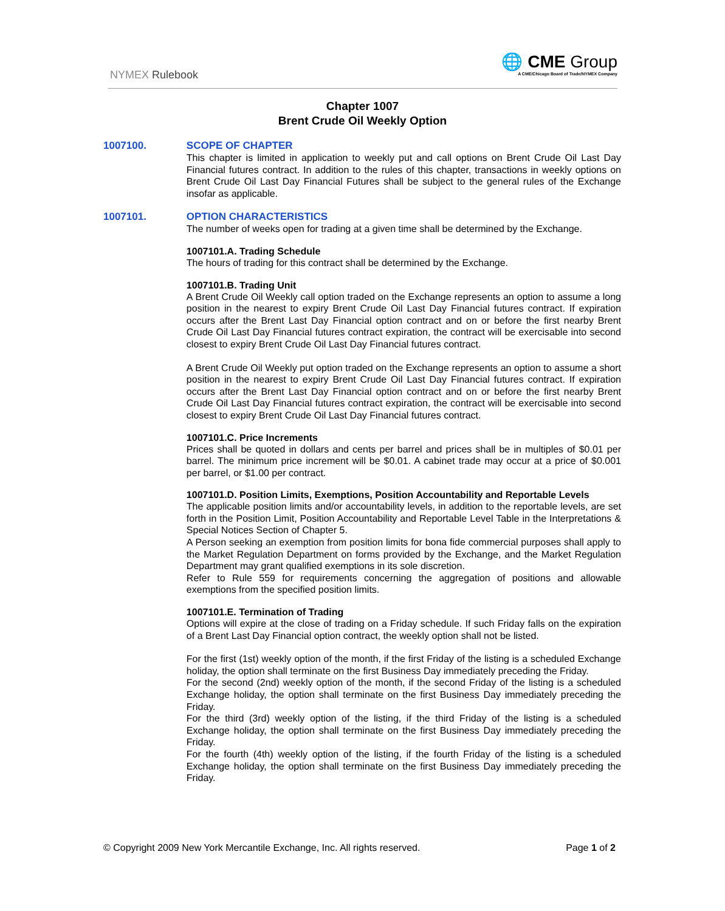NYMEX Rulebook
🌐 CME Group
A CME/Chicago Board of Trade/NYMEX Company
Chapter 1007
Brent Crude Oil Weekly Option
1007100. SCOPE OF CHAPTER
This chapter is limited in application to weekly put and call options on Brent Crude Oil Last Day Financial futures contract. In addition to the rules of this chapter, transactions in weekly options on Brent Crude Oil Last Day Financial Futures shall be subject to the general rules of the Exchange insofar as applicable.
1007101. OPTION CHARACTERISTICS
The number of weeks open for trading at a given time shall be determined by the Exchange.
1007101.A. Trading Schedule
The hours of trading for this contract shall be determined by the Exchange.
1007101.B. Trading Unit
A Brent Crude Oil Weekly call option traded on the Exchange represents an option to assume a long position in the nearest to expiry Brent Crude Oil Last Day Financial futures contract. If expiration occurs after the Brent Last Day Financial option contract and on or before the first nearby Brent Crude Oil Last Day Financial futures contract expiration, the contract will be exercisable into second closest to expiry Brent Crude Oil Last Day Financial futures contract.
A Brent Crude Oil Weekly put option traded on the Exchange represents an option to assume a short position in the nearest to expiry Brent Crude Oil Last Day Financial futures contract. If expiration occurs after the Brent Last Day Financial option contract and on or before the first nearby Brent Crude Oil Last Day Financial futures contract expiration, the contract will be exercisable into second closest to expiry Brent Crude Oil Last Day Financial futures contract.
1007101.C. Price Increments
Prices shall be quoted in dollars and cents per barrel and prices shall be in multiples of $0.01 per barrel. The minimum price increment will be $0.01. A cabinet trade may occur at a price of $0.001 per barrel, or $1.00 per contract.
1007101.D. Position Limits, Exemptions, Position Accountability and Reportable Levels
The applicable position limits and/or accountability levels, in addition to the reportable levels, are set forth in the Position Limit, Position Accountability and Reportable Level Table in the Interpretations & Special Notices Section of Chapter 5.
A Person seeking an exemption from position limits for bona fide commercial purposes shall apply to the Market Regulation Department on forms provided by the Exchange, and the Market Regulation Department may grant qualified exemptions in its sole discretion.
Refer to Rule 559 for requirements concerning the aggregation of positions and allowable exemptions from the specified position limits.
1007101.E. Termination of Trading
Options will expire at the close of trading on a Friday schedule. If such Friday falls on the expiration of a Brent Last Day Financial option contract, the weekly option shall not be listed.
For the first (1st) weekly option of the month, if the first Friday of the listing is a scheduled Exchange holiday, the option shall terminate on the first Business Day immediately preceding the Friday.
For the second (2nd) weekly option of the month, if the second Friday of the listing is a scheduled Exchange holiday, the option shall terminate on the first Business Day immediately preceding the Friday.
For the third (3rd) weekly option of the listing, if the third Friday of the listing is a scheduled Exchange holiday, the option shall terminate on the first Business Day immediately preceding the Friday.
For the fourth (4th) weekly option of the listing, if the fourth Friday of the listing is a scheduled Exchange holiday, the option shall terminate on the first Business Day immediately preceding the Friday.
© Copyright 2009 New York Mercantile Exchange, Inc. All rights reserved. Page 1 of 2